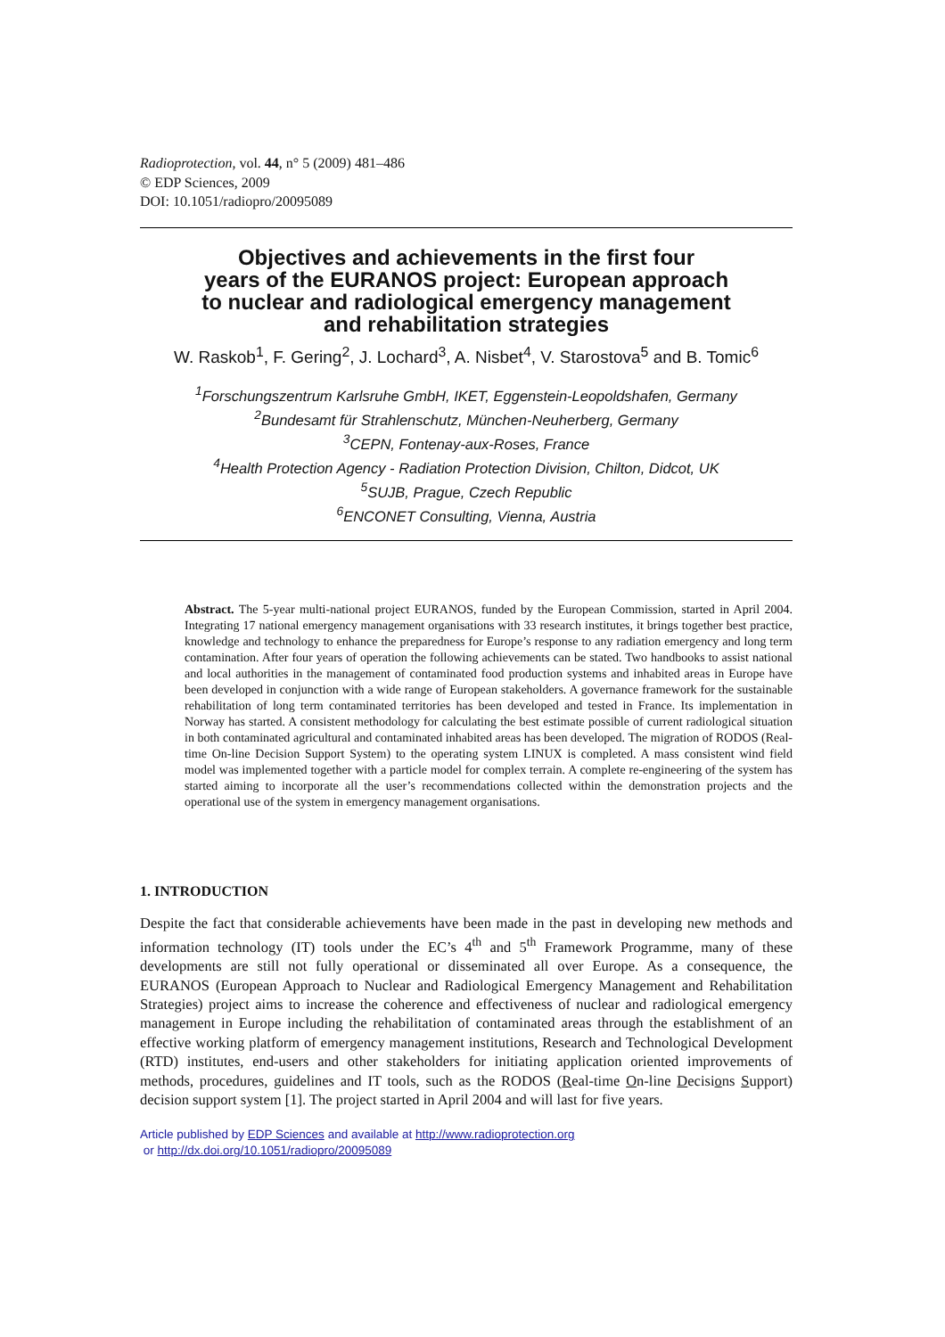Radioprotection, vol. 44, n° 5 (2009) 481–486
© EDP Sciences, 2009
DOI: 10.1051/radiopro/20095089
Objectives and achievements in the first four
years of the EURANOS project: European approach
to nuclear and radiological emergency management
and rehabilitation strategies
W. Raskob<sup>1</sup>, F. Gering<sup>2</sup>, J. Lochard<sup>3</sup>, A. Nisbet<sup>4</sup>, V. Starostova<sup>5</sup> and B. Tomic<sup>6</sup>
<sup>1</sup> Forschungszentrum Karlsruhe GmbH, IKET, Eggenstein-Leopoldshafen, Germany
<sup>2</sup> Bundesamt für Strahlenschutz, München-Neuherberg, Germany
<sup>3</sup> CEPN, Fontenay-aux-Roses, France
<sup>4</sup> Health Protection Agency - Radiation Protection Division, Chilton, Didcot, UK
<sup>5</sup> SUJB, Prague, Czech Republic
<sup>6</sup> ENCONET Consulting, Vienna, Austria
Abstract. The 5-year multi-national project EURANOS, funded by the European Commission, started in April 2004. Integrating 17 national emergency management organisations with 33 research institutes, it brings together best practice, knowledge and technology to enhance the preparedness for Europe’s response to any radiation emergency and long term contamination. After four years of operation the following achievements can be stated. Two handbooks to assist national and local authorities in the management of contaminated food production systems and inhabited areas in Europe have been developed in conjunction with a wide range of European stakeholders. A governance framework for the sustainable rehabilitation of long term contaminated territories has been developed and tested in France. Its implementation in Norway has started. A consistent methodology for calculating the best estimate possible of current radiological situation in both contaminated agricultural and contaminated inhabited areas has been developed. The migration of RODOS (Real-time On-line Decision Support System) to the operating system LINUX is completed. A mass consistent wind field model was implemented together with a particle model for complex terrain. A complete re-engineering of the system has started aiming to incorporate all the user’s recommendations collected within the demonstration projects and the operational use of the system in emergency management organisations.
1. INTRODUCTION
Despite the fact that considerable achievements have been made in the past in developing new methods and information technology (IT) tools under the EC’s 4<sup>th</sup> and 5<sup>th</sup> Framework Programme, many of these developments are still not fully operational or disseminated all over Europe. As a consequence, the EURANOS (European Approach to Nuclear and Radiological Emergency Management and Rehabilitation Strategies) project aims to increase the coherence and effectiveness of nuclear and radiological emergency management in Europe including the rehabilitation of contaminated areas through the establishment of an effective working platform of emergency management institutions, Research and Technological Development (RTD) institutes, end-users and other stakeholders for initiating application oriented improvements of methods, procedures, guidelines and IT tools, such as the RODOS (Real-time On-line Decisions Support) decision support system [1]. The project started in April 2004 and will last for five years.
Article published by EDP Sciences and available at http://www.radioprotection.org
or http://dx.doi.org/10.1051/radiopro/20095089